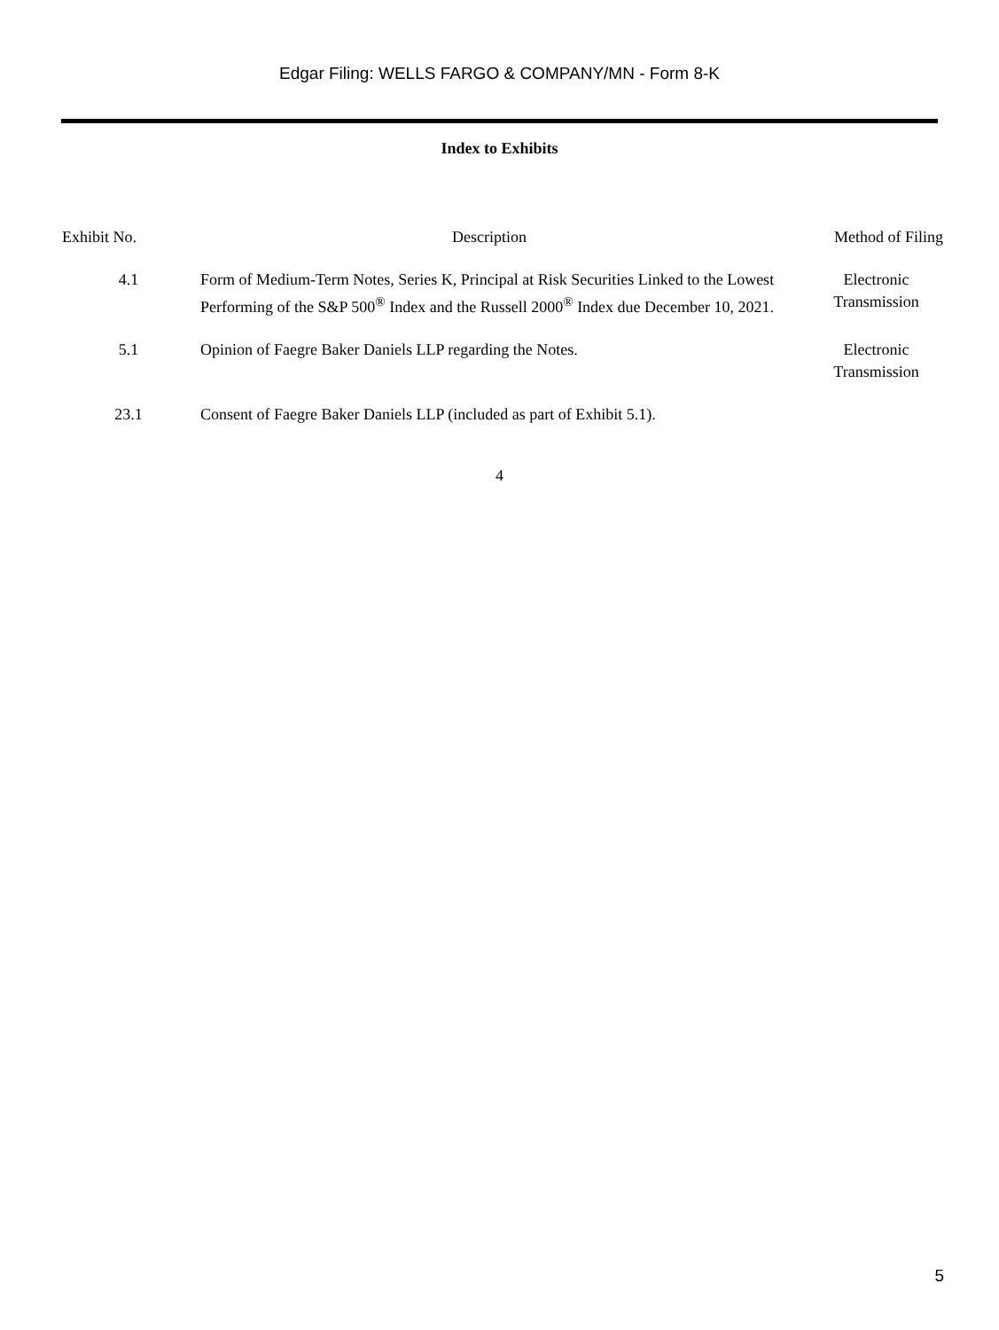Edgar Filing: WELLS FARGO & COMPANY/MN - Form 8-K
Index to Exhibits
| Exhibit No. | Description | Method of Filing |
| --- | --- | --- |
| 4.1 | Form of Medium-Term Notes, Series K, Principal at Risk Securities Linked to the Lowest Performing of the S&P 500<sup>®</sup> Index and the Russell 2000<sup>®</sup> Index due December 10, 2021. | Electronic Transmission |
| 5.1 | Opinion of Faegre Baker Daniels LLP regarding the Notes. | Electronic Transmission |
| 23.1 | Consent of Faegre Baker Daniels LLP (included as part of Exhibit 5.1). | |
4
5